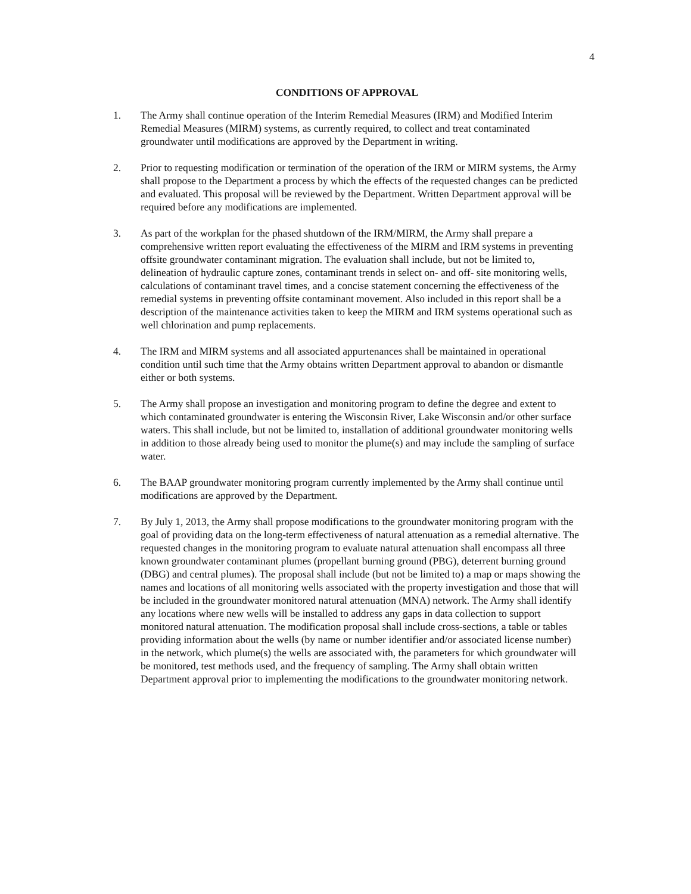4
CONDITIONS OF APPROVAL
1. The Army shall continue operation of the Interim Remedial Measures (IRM) and Modified Interim Remedial Measures (MIRM) systems, as currently required, to collect and treat contaminated groundwater until modifications are approved by the Department in writing.
2. Prior to requesting modification or termination of the operation of the IRM or MIRM systems, the Army shall propose to the Department a process by which the effects of the requested changes can be predicted and evaluated. This proposal will be reviewed by the Department. Written Department approval will be required before any modifications are implemented.
3. As part of the workplan for the phased shutdown of the IRM/MIRM, the Army shall prepare a comprehensive written report evaluating the effectiveness of the MIRM and IRM systems in preventing offsite groundwater contaminant migration. The evaluation shall include, but not be limited to, delineation of hydraulic capture zones, contaminant trends in select on- and off- site monitoring wells, calculations of contaminant travel times, and a concise statement concerning the effectiveness of the remedial systems in preventing offsite contaminant movement. Also included in this report shall be a description of the maintenance activities taken to keep the MIRM and IRM systems operational such as well chlorination and pump replacements.
4. The IRM and MIRM systems and all associated appurtenances shall be maintained in operational condition until such time that the Army obtains written Department approval to abandon or dismantle either or both systems.
5. The Army shall propose an investigation and monitoring program to define the degree and extent to which contaminated groundwater is entering the Wisconsin River, Lake Wisconsin and/or other surface waters. This shall include, but not be limited to, installation of additional groundwater monitoring wells in addition to those already being used to monitor the plume(s) and may include the sampling of surface water.
6. The BAAP groundwater monitoring program currently implemented by the Army shall continue until modifications are approved by the Department.
7. By July 1, 2013, the Army shall propose modifications to the groundwater monitoring program with the goal of providing data on the long-term effectiveness of natural attenuation as a remedial alternative. The requested changes in the monitoring program to evaluate natural attenuation shall encompass all three known groundwater contaminant plumes (propellant burning ground (PBG), deterrent burning ground (DBG) and central plumes). The proposal shall include (but not be limited to) a map or maps showing the names and locations of all monitoring wells associated with the property investigation and those that will be included in the groundwater monitored natural attenuation (MNA) network. The Army shall identify any locations where new wells will be installed to address any gaps in data collection to support monitored natural attenuation. The modification proposal shall include cross-sections, a table or tables providing information about the wells (by name or number identifier and/or associated license number) in the network, which plume(s) the wells are associated with, the parameters for which groundwater will be monitored, test methods used, and the frequency of sampling. The Army shall obtain written Department approval prior to implementing the modifications to the groundwater monitoring network.